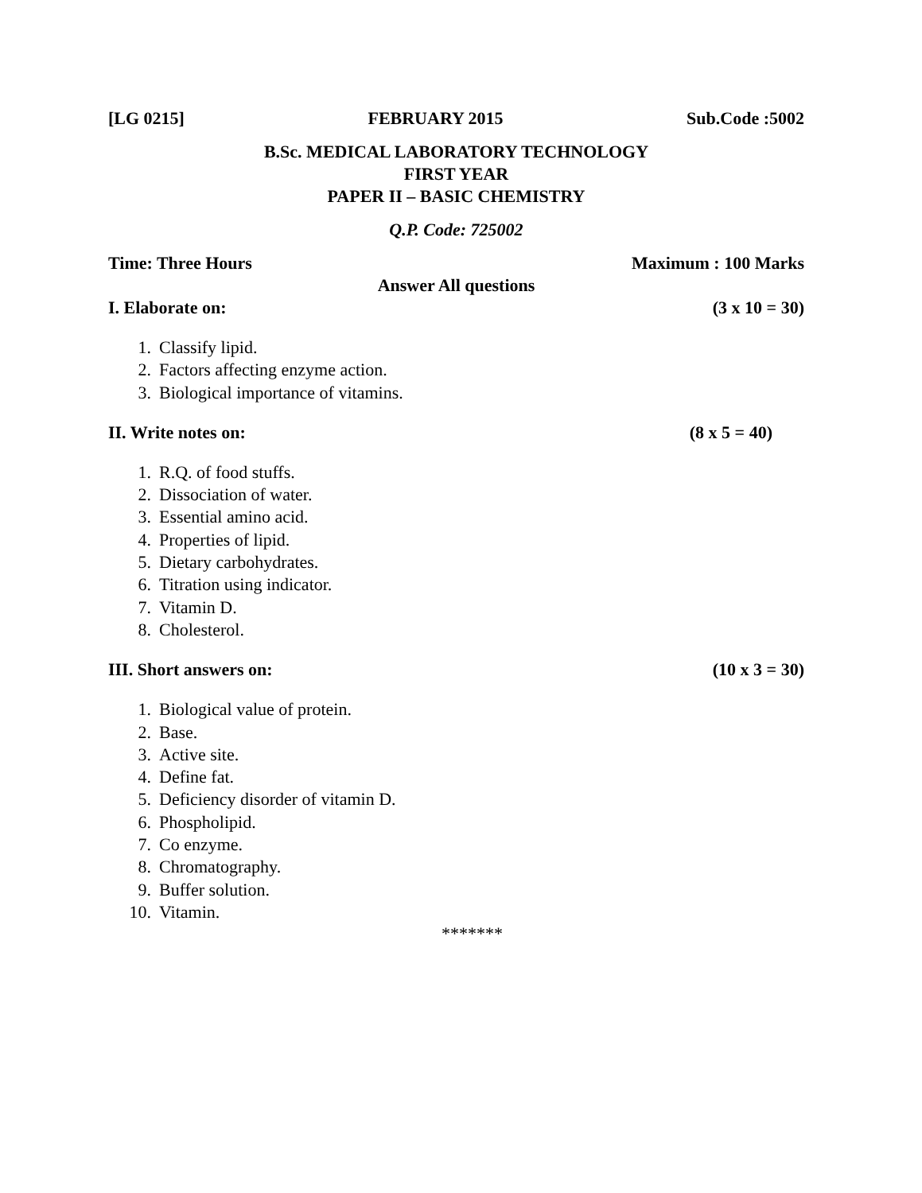[LG 0215] FEBRUARY 2015 Sub.Code :5002
B.Sc. MEDICAL LABORATORY TECHNOLOGY
FIRST YEAR
PAPER II – BASIC CHEMISTRY
Q.P. Code: 725002
Time: Three Hours Maximum : 100 Marks
Answer All questions
I. Elaborate on: (3 x 10 = 30)
1. Classify lipid.
2. Factors affecting enzyme action.
3. Biological importance of vitamins.
II. Write notes on: (8 x 5 = 40)
1. R.Q. of food stuffs.
2. Dissociation of water.
3. Essential amino acid.
4. Properties of lipid.
5. Dietary carbohydrates.
6. Titration using indicator.
7. Vitamin D.
8. Cholesterol.
III. Short answers on: (10 x 3 = 30)
1. Biological value of protein.
2. Base.
3. Active site.
4. Define fat.
5. Deficiency disorder of vitamin D.
6. Phospholipid.
7. Co enzyme.
8. Chromatography.
9. Buffer solution.
10. Vitamin.
*******